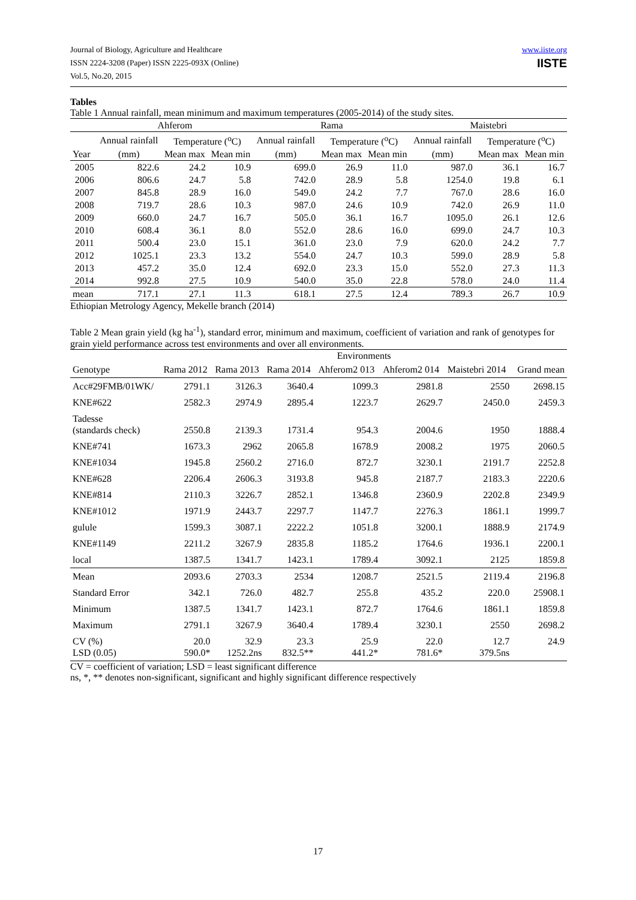Journal of Biology, Agriculture and Healthcare
ISSN 2224-3208 (Paper) ISSN 2225-093X (Online)
Vol.5, No.20, 2015
www.iiste.org
IISTE
Tables
Table 1 Annual rainfall, mean minimum and maximum temperatures (2005-2014) of the study sites.
| | Ahferom | | | Rama | | | Maistebri | | |
| --- | --- | --- | --- | --- | --- | --- | --- | --- | --- |
| | Annual rainfall | Temperature (<sup>o</sup>C) | | Annual rainfall | Temperature (<sup>o</sup>C) | | Annual rainfall | Temperature (<sup>o</sup>C) | |
| Year | (mm) | Mean max | Mean min | (mm) | Mean max | Mean min | (mm) | Mean max | Mean min |
| 2005 | 822.6 | 24.2 | 10.9 | 699.0 | 26.9 | 11.0 | 987.0 | 36.1 | 16.7 |
| 2006 | 806.6 | 24.7 | 5.8 | 742.0 | 28.9 | 5.8 | 1254.0 | 19.8 | 6.1 |
| 2007 | 845.8 | 28.9 | 16.0 | 549.0 | 24.2 | 7.7 | 767.0 | 28.6 | 16.0 |
| 2008 | 719.7 | 28.6 | 10.3 | 987.0 | 24.6 | 10.9 | 742.0 | 26.9 | 11.0 |
| 2009 | 660.0 | 24.7 | 16.7 | 505.0 | 36.1 | 16.7 | 1095.0 | 26.1 | 12.6 |
| 2010 | 608.4 | 36.1 | 8.0 | 552.0 | 28.6 | 16.0 | 699.0 | 24.7 | 10.3 |
| 2011 | 500.4 | 23.0 | 15.1 | 361.0 | 23.0 | 7.9 | 620.0 | 24.2 | 7.7 |
| 2012 | 1025.1 | 23.3 | 13.2 | 554.0 | 24.7 | 10.3 | 599.0 | 28.9 | 5.8 |
| 2013 | 457.2 | 35.0 | 12.4 | 692.0 | 23.3 | 15.0 | 552.0 | 27.3 | 11.3 |
| 2014 | 992.8 | 27.5 | 10.9 | 540.0 | 35.0 | 22.8 | 578.0 | 24.0 | 11.4 |
| mean | 717.1 | 27.1 | 11.3 | 618.1 | 27.5 | 12.4 | 789.3 | 26.7 | 10.9 |
Ethiopian Metrology Agency, Mekelle branch (2014)
Table 2 Mean grain yield (kg ha<sup>-1</sup>), standard error, minimum and maximum, coefficient of variation and rank of genotypes for grain yield performance across test environments and over all environments.
| | Environments | | | | | | |
| Genotype | Rama 2012 | Rama 2013 | Rama 2014 | Ahferom2 013 | Ahferom2 014 | Maistebri 2014 | Grand mean |
| Acc#29FMB/01WK/ | 2791.1 | 3126.3 | 3640.4 | 1099.3 | 2981.8 | 2550 | 2698.15 |
| KNE#622 | 2582.3 | 2974.9 | 2895.4 | 1223.7 | 2629.7 | 2450.0 | 2459.3 |
| Tadesse (standards check) | 2550.8 | 2139.3 | 1731.4 | 954.3 | 2004.6 | 1950 | 1888.4 |
| KNE#741 | 1673.3 | 2962 | 2065.8 | 1678.9 | 2008.2 | 1975 | 2060.5 |
| KNE#1034 | 1945.8 | 2560.2 | 2716.0 | 872.7 | 3230.1 | 2191.7 | 2252.8 |
| KNE#628 | 2206.4 | 2606.3 | 3193.8 | 945.8 | 2187.7 | 2183.3 | 2220.6 |
| KNE#814 | 2110.3 | 3226.7 | 2852.1 | 1346.8 | 2360.9 | 2202.8 | 2349.9 |
| KNE#1012 | 1971.9 | 2443.7 | 2297.7 | 1147.7 | 2276.3 | 1861.1 | 1999.7 |
| gulule | 1599.3 | 3087.1 | 2222.2 | 1051.8 | 3200.1 | 1888.9 | 2174.9 |
| KNE#1149 | 2211.2 | 3267.9 | 2835.8 | 1185.2 | 1764.6 | 1936.1 | 2200.1 |
| local | 1387.5 | 1341.7 | 1423.1 | 1789.4 | 3092.1 | 2125 | 1859.8 |
| Mean | 2093.6 | 2703.3 | 2534 | 1208.7 | 2521.5 | 2119.4 | 2196.8 |
| Standard Error | 342.1 | 726.0 | 482.7 | 255.8 | 435.2 | 220.0 | 25908.1 |
| Minimum | 1387.5 | 1341.7 | 1423.1 | 872.7 | 1764.6 | 1861.1 | 1859.8 |
| Maximum | 2791.1 | 3267.9 | 3640.4 | 1789.4 | 3230.1 | 2550 | 2698.2 |
| CV (%) | 20.0 | 32.9 | 23.3 | 25.9 | 22.0 | 12.7 | 24.9 |
| LSD (0.05) | 590.0* | 1252.2ns | 832.5** | 441.2* | 781.6* | 379.5ns | |
CV = coefficient of variation; LSD = least significant difference
ns, *, ** denotes non-significant, significant and highly significant difference respectively
17